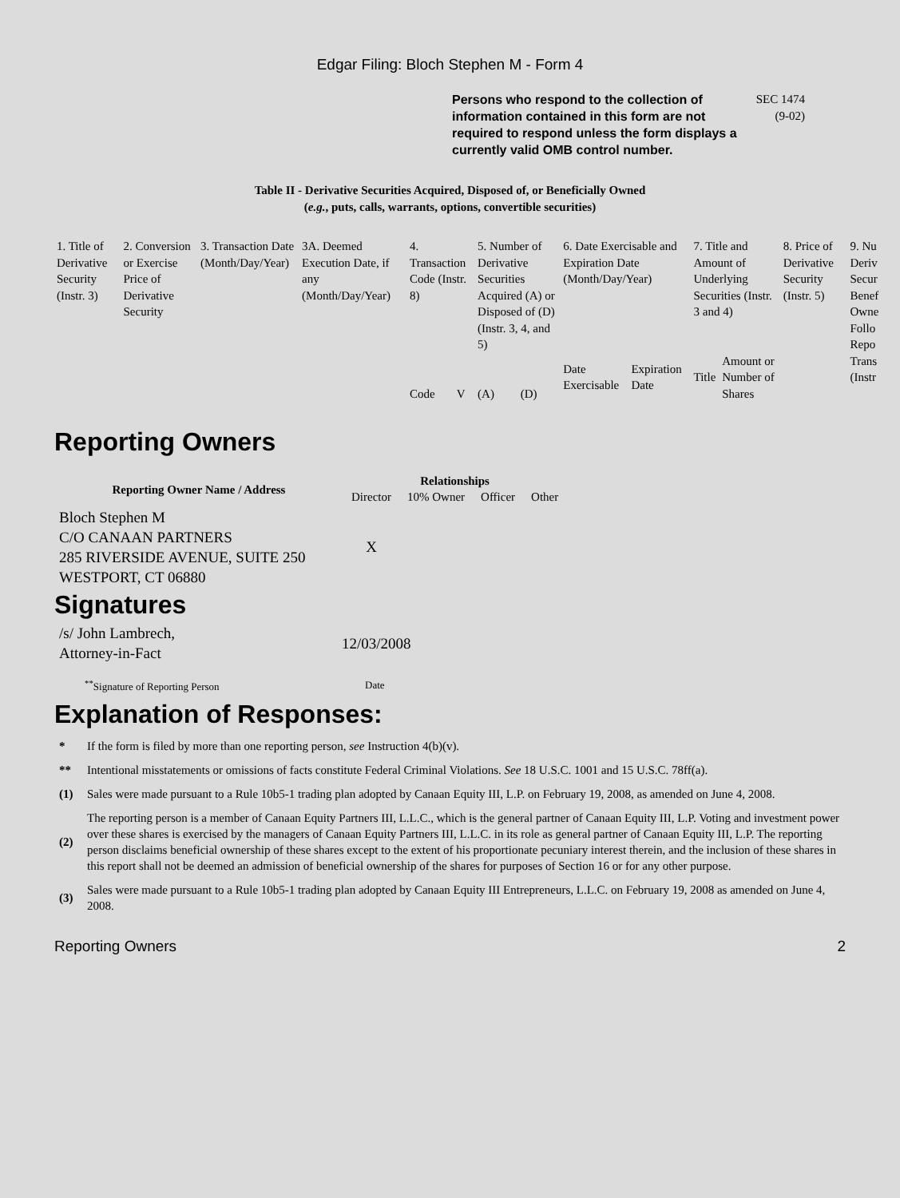Edgar Filing: Bloch Stephen M - Form 4
Persons who respond to the collection of information contained in this form are not required to respond unless the form displays a currently valid OMB control number.
SEC 1474
(9-02)
Table II - Derivative Securities Acquired, Disposed of, or Beneficially Owned
(e.g., puts, calls, warrants, options, convertible securities)
| 1. Title of Derivative Security (Instr. 3) | 2. Conversion or Exercise Price of Derivative Security | 3. Transaction Date (Month/Day/Year) | 3A. Deemed Execution Date, if any (Month/Day/Year) | 4. Transaction Code (Instr. 8) | | 5. Number of Derivative Securities Acquired (A) or Disposed of (D) (Instr. 3, 4, and 5) | | 6. Date Exercisable and Expiration Date (Month/Day/Year) | | 7. Title and Amount of Underlying Securities (Instr. 3 and 4) | | 8. Price of Derivative Security (Instr. 5) | 9. Nu Deriv Secur Benef Owne Follo Repo Trans (Instr |
| | | | | Code | V | (A) | (D) | Date Exercisable | Expiration Date | Title | Amount or Number of Shares | | |
Reporting Owners
| Reporting Owner Name / Address | Relationships | | | |
| --- | --- | --- | --- | --- |
| | Director | 10% Owner | Officer | Other |
| Bloch Stephen M C/O CANAAN PARTNERS 285 RIVERSIDE AVENUE, SUITE 250 WESTPORT, CT 06880 | X | | | |
Signatures
| /s/ John Lambrech, Attorney-in-Fact | 12/03/2008 |
| <sup>**</sup> Signature of Reporting Person | Date |
Explanation of Responses:
* If the form is filed by more than one reporting person, see Instruction 4(b)(v).
** Intentional misstatements or omissions of facts constitute Federal Criminal Violations. See 18 U.S.C. 1001 and 15 U.S.C. 78ff(a).
(1) Sales were made pursuant to a Rule 10b5-1 trading plan adopted by Canaan Equity III, L.P. on February 19, 2008, as amended on June 4, 2008.
(2) The reporting person is a member of Canaan Equity Partners III, L.L.C., which is the general partner of Canaan Equity III, L.P. Voting and investment power over these shares is exercised by the managers of Canaan Equity Partners III, L.L.C. in its role as general partner of Canaan Equity III, L.P. The reporting person disclaims beneficial ownership of these shares except to the extent of his proportionate pecuniary interest therein, and the inclusion of these shares in this report shall not be deemed an admission of beneficial ownership of the shares for purposes of Section 16 or for any other purpose.
(3) Sales were made pursuant to a Rule 10b5-1 trading plan adopted by Canaan Equity III Entrepreneurs, L.L.C. on February 19, 2008 as amended on June 4, 2008.
Reporting Owners 2